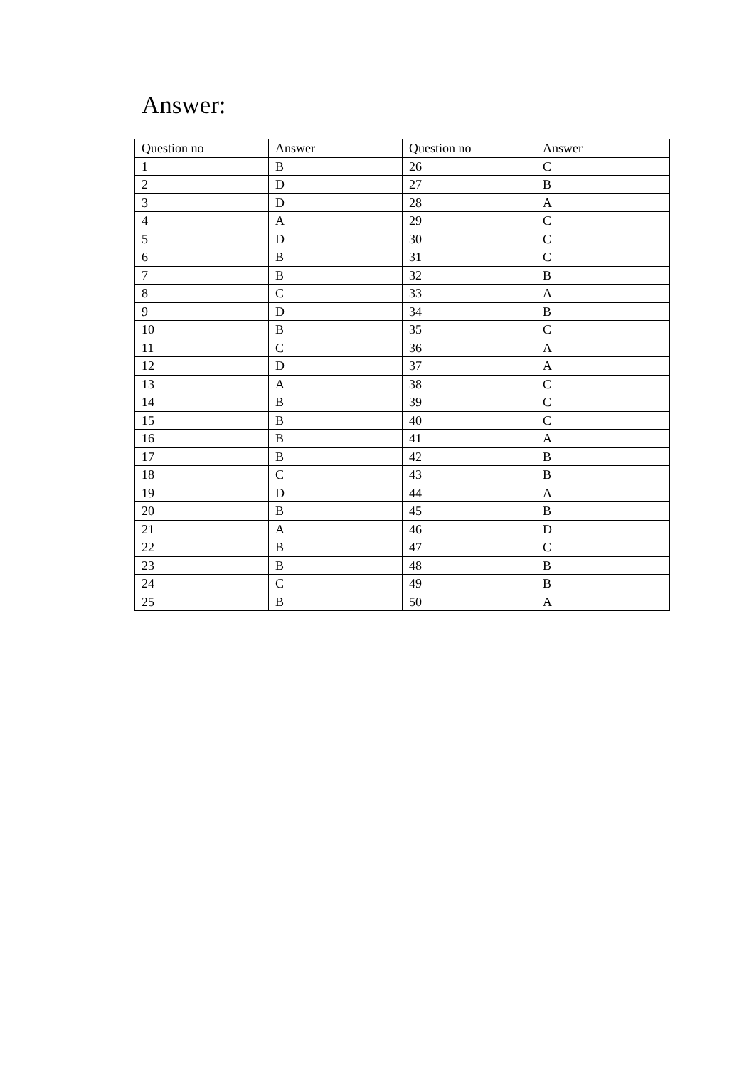Answer:
| Question no | Answer | Question no | Answer |
| 1 | B | 26 | C |
| 2 | D | 27 | B |
| 3 | D | 28 | A |
| 4 | A | 29 | C |
| 5 | D | 30 | C |
| 6 | B | 31 | C |
| 7 | B | 32 | B |
| 8 | C | 33 | A |
| 9 | D | 34 | B |
| 10 | B | 35 | C |
| 11 | C | 36 | A |
| 12 | D | 37 | A |
| 13 | A | 38 | C |
| 14 | B | 39 | C |
| 15 | B | 40 | C |
| 16 | B | 41 | A |
| 17 | B | 42 | B |
| 18 | C | 43 | B |
| 19 | D | 44 | A |
| 20 | B | 45 | B |
| 21 | A | 46 | D |
| 22 | B | 47 | C |
| 23 | B | 48 | B |
| 24 | C | 49 | B |
| 25 | B | 50 | A |